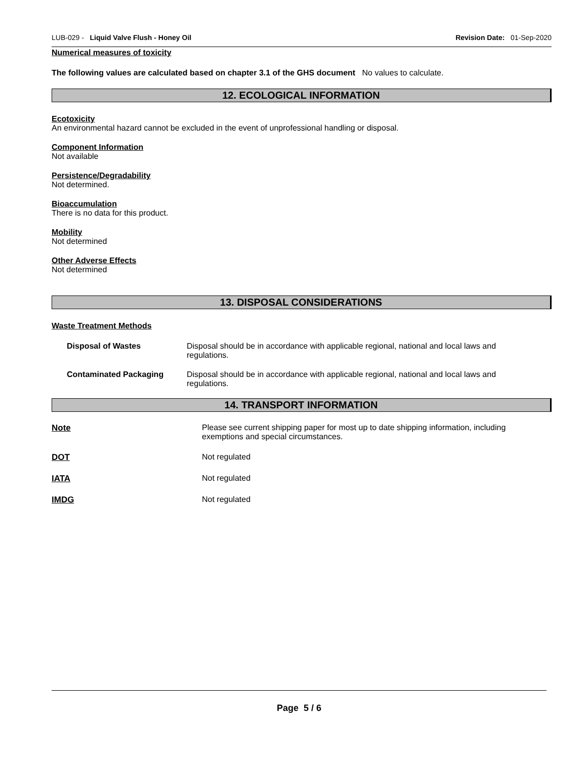LUB-029 - Liquid Valve Flush - Honey Oil Revision Date: 01-Sep-2020
Numerical measures of toxicity
The following values are calculated based on chapter 3.1 of the GHS document No values to calculate.
12. ECOLOGICAL INFORMATION
Ecotoxicity
An environmental hazard cannot be excluded in the event of unprofessional handling or disposal.
Component Information
Not available
Persistence/Degradability
Not determined.
Bioaccumulation
There is no data for this product.
Mobility
Not determined
Other Adverse Effects
Not determined
13. DISPOSAL CONSIDERATIONS
Waste Treatment Methods
Disposal of Wastes Disposal should be in accordance with applicable regional, national and local laws and regulations.
Contaminated Packaging Disposal should be in accordance with applicable regional, national and local laws and regulations.
14. TRANSPORT INFORMATION
Note Please see current shipping paper for most up to date shipping information, including exemptions and special circumstances.
DOT Not regulated
IATA Not regulated
IMDG Not regulated
Page 5 / 6